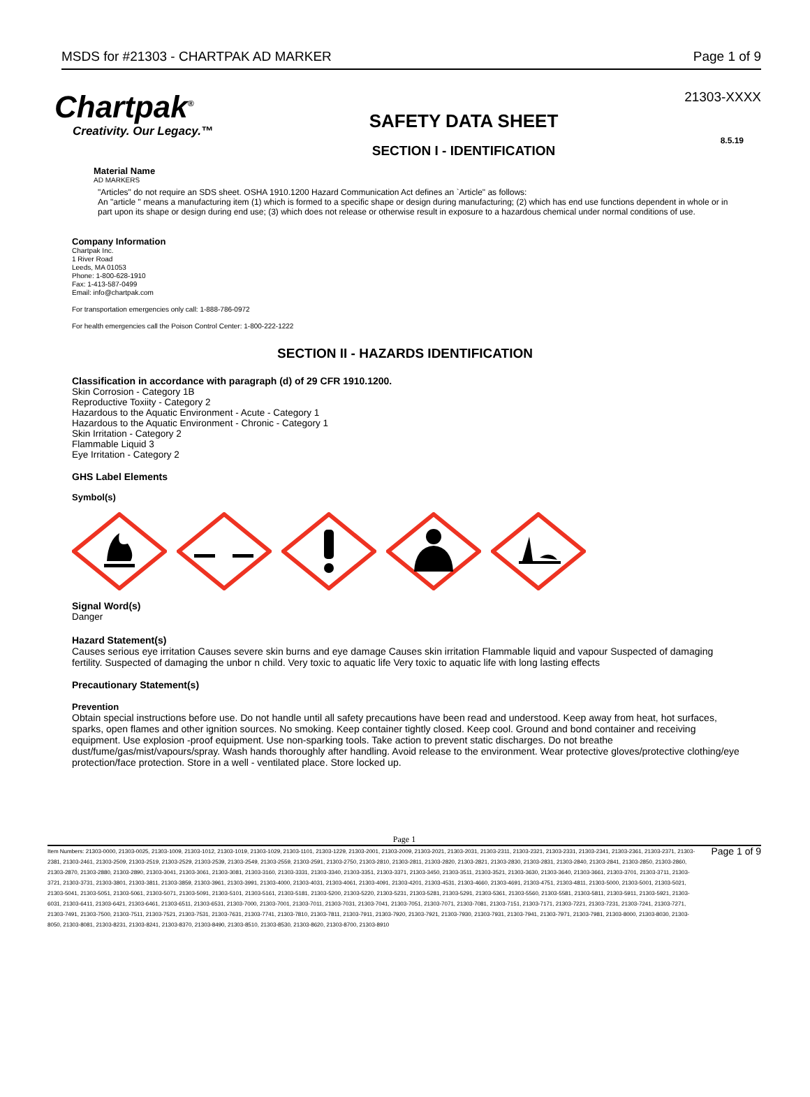MSDS for #21303 - CHARTPAK AD MARKER Page 1 of 9
Chartpak<sup>®</sup>
Creativity. Our Legacy.™
SAFETY DATA SHEET
SECTION I - IDENTIFICATION
21303-XXXX
8.5.19
Material Name
AD MARKERS
"Articles" do not require an SDS sheet. OSHA 1910.1200 Hazard Communication Act defines an `Article" as follows:
An "article " means a manufacturing item (1) which is formed to a specific shape or design during manufacturing; (2) which has end use functions dependent in whole or in part upon its shape or design during end use; (3) which does not release or otherwise result in exposure to a hazardous chemical under normal conditions of use.
Company Information
Chartpak Inc.
1 River Road
Leeds, MA 01053
Phone: 1-800-628-1910
Fax: 1-413-587-0499
Email: info@chartpak.com
For transportation emergencies only call: 1-888-786-0972
For health emergencies call the Poison Control Center: 1-800-222-1222
SECTION II - HAZARDS IDENTIFICATION
Classification in accordance with paragraph (d) of 29 CFR 1910.1200.
Skin Corrosion - Category 1B
Reproductive Toxiity - Category 2
Hazardous to the Aquatic Environment - Acute - Category 1
Hazardous to the Aquatic Environment - Chronic - Category 1
Skin Irritation - Category 2
Flammable Liquid 3
Eye Irritation - Category 2
GHS Label Elements
Symbol(s)
Signal Word(s)
Danger
Hazard Statement(s)
Causes serious eye irritation Causes severe skin burns and eye damage Causes skin irritation Flammable liquid and vapour Suspected of damaging fertility. Suspected of damaging the unbor n child. Very toxic to aquatic life Very toxic to aquatic life with long lasting effects
Precautionary Statement(s)
Prevention
Obtain special instructions before use. Do not handle until all safety precautions have been read and understood. Keep away from heat, hot surfaces, sparks, open flames and other ignition sources. No smoking. Keep container tightly closed. Keep cool. Ground and bond container and receiving equipment. Use explosion -proof equipment. Use non-sparking tools. Take action to prevent static discharges. Do not breathe dust/fume/gas/mist/vapours/spray. Wash hands thoroughly after handling. Avoid release to the environment. Wear protective gloves/protective clothing/eye protection/face protection. Store in a well - ventilated place. Store locked up.
Page 1
Item Numbers: 21303-0000, 21303-0025, 21303-1009, 21303-1012, 21303-1019, 21303-1029, 21303-1101, 21303-1229, 21303-2001, 21303-2009, 21303-2021, 21303-2031, 21303-2311, 21303-2321, 21303-2331, 21303-2341, 21303-2361, 21303-2371, 21303-2381, 21303-2461, 21303-2509, 21303-2519, 21303-2529, 21303-2539, 21303-2549, 21303-2559, 21303-2591, 21303-2750, 21303-2810, 21303-2811, 21303-2820, 21303-2821, 21303-2830, 21303-2831, 21303-2840, 21303-2841, 21303-2850, 21303-2860, 21303-2870, 21303-2880, 21303-2890, 21303-3041, 21303-3061, 21303-3081, 21303-3160, 21303-3331, 21303-3340, 21303-3351, 21303-3371, 21303-3450, 21303-3511, 21303-3521, 21303-3630, 21303-3640, 21303-3661, 21303-3701, 21303-3711, 21303-3721, 21303-3731, 21303-3801, 21303-3811, 21303-3859, 21303-3961, 21303-3991, 21303-4000, 21303-4031, 21303-4061, 21303-4091, 21303-4201, 21303-4531, 21303-4660, 21303-4691, 21303-4751, 21303-4811, 21303-5000, 21303-5001, 21303-5021, 21303-5041, 21303-5051, 21303-5061, 21303-5071, 21303-5091, 21303-5101, 21303-5161, 21303-5181, 21303-5200, 21303-5220, 21303-5231, 21303-5281, 21303-5291, 21303-5361, 21303-5560, 21303-5581, 21303-5811, 21303-5911, 21303-5921, 21303-6031, 21303-6411, 21303-6421, 21303-6461, 21303-6511, 21303-6531, 21303-7000, 21303-7001, 21303-7011, 21303-7031, 21303-7041, 21303-7051, 21303-7071, 21303-7081, 21303-7151, 21303-7171, 21303-7221, 21303-7231, 21303-7241, 21303-7271, 21303-7491, 21303-7500, 21303-7511, 21303-7521, 21303-7531, 21303-7631, 21303-7741, 21303-7810, 21303-7811, 21303-7911, 21303-7920, 21303-7921, 21303-7930, 21303-7931, 21303-7941, 21303-7971, 21303-7981, 21303-8000, 21303-8030, 21303-8050, 21303-8081, 21303-8231, 21303-8241, 21303-8370, 21303-8490, 21303-8510, 21303-8530, 21303-8620, 21303-8700, 21303-8910
Page 1 of 9